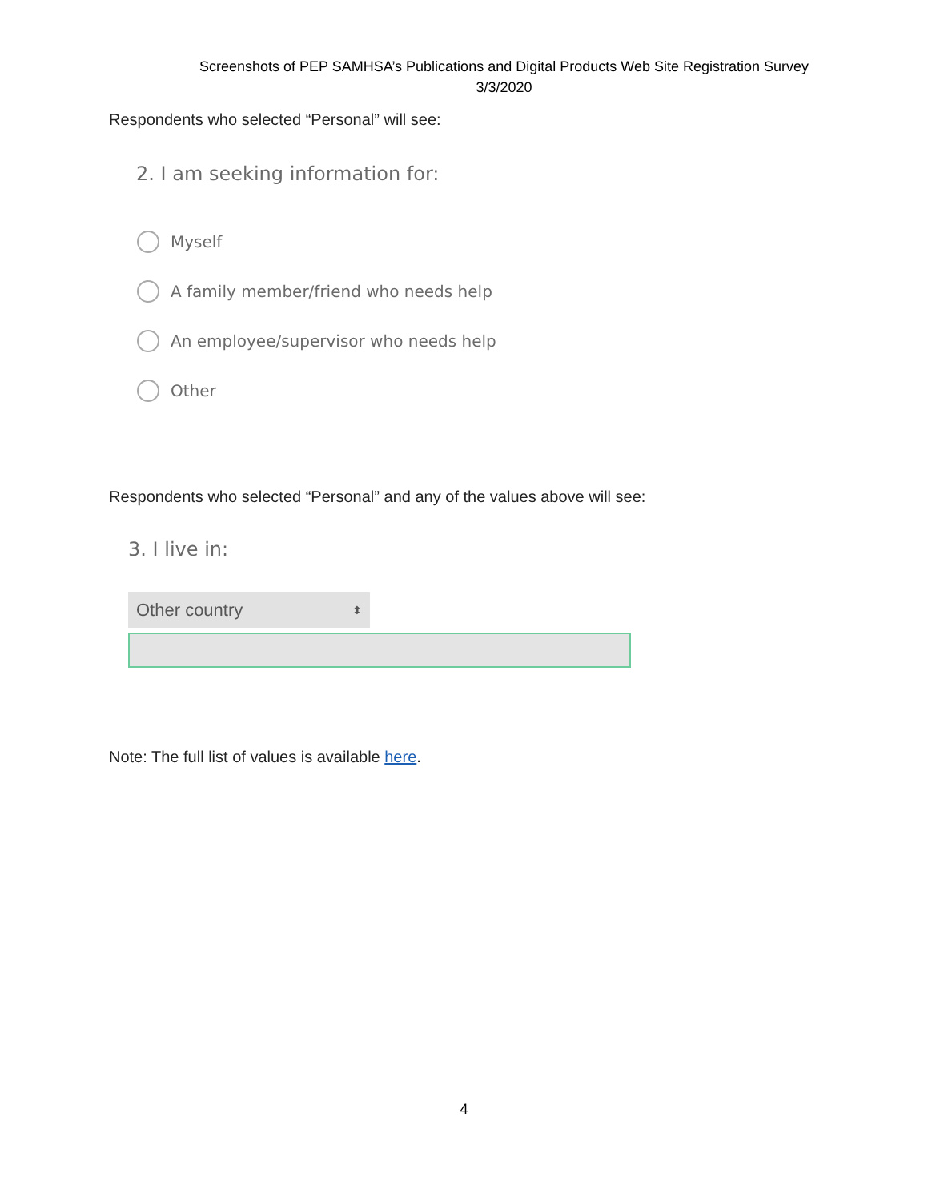Screenshots of PEP SAMHSA’s Publications and Digital Products Web Site Registration Survey
3/3/2020
Respondents who selected “Personal” will see:
2. I am seeking information for:
Myself
A family member/friend who needs help
An employee/supervisor who needs help
Other
Respondents who selected “Personal” and any of the values above will see:
3. I live in:
Other country ⬍
Note: The full list of values is available here.
4